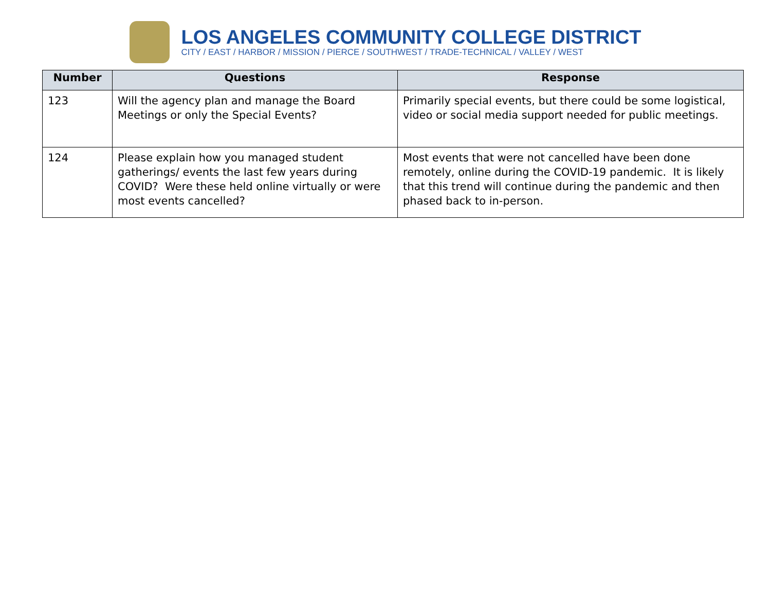LOS ANGELES COMMUNITY COLLEGE DISTRICT
CITY / EAST / HARBOR / MISSION / PIERCE / SOUTHWEST / TRADE-TECHNICAL / VALLEY / WEST
| Number | Questions | Response |
| --- | --- | --- |
| 123 | Will the agency plan and manage the Board Meetings or only the Special Events? | Primarily special events, but there could be some logistical, video or social media support needed for public meetings. |
| 124 | Please explain how you managed student gatherings/ events the last few years during COVID? Were these held online virtually or were most events cancelled? | Most events that were not cancelled have been done remotely, online during the COVID-19 pandemic. It is likely that this trend will continue during the pandemic and then phased back to in-person. |